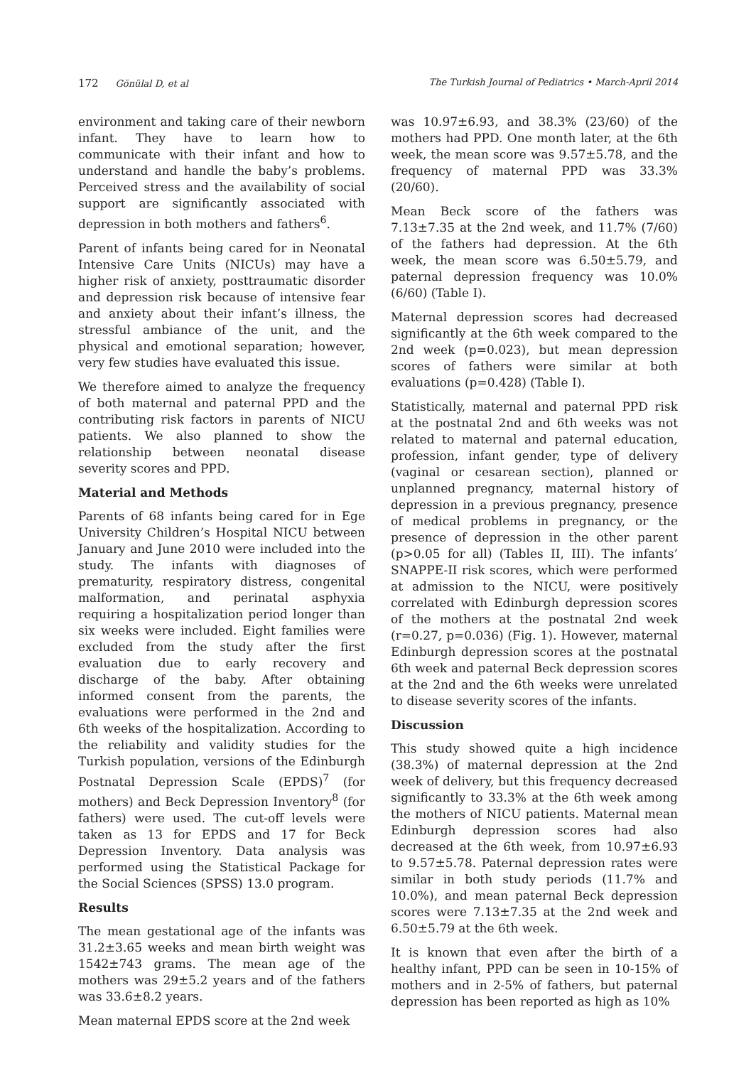172 Gönülal D, et al The Turkish Journal of Pediatrics • March-April 2014
environment and taking care of their newborn infant. They have to learn how to communicate with their infant and how to understand and handle the baby’s problems. Perceived stress and the availability of social support are significantly associated with depression in both mothers and fathers<sup>6</sup>.
Parent of infants being cared for in Neonatal Intensive Care Units (NICUs) may have a higher risk of anxiety, posttraumatic disorder and depression risk because of intensive fear and anxiety about their infant’s illness, the stressful ambiance of the unit, and the physical and emotional separation; however, very few studies have evaluated this issue.
We therefore aimed to analyze the frequency of both maternal and paternal PPD and the contributing risk factors in parents of NICU patients. We also planned to show the relationship between neonatal disease severity scores and PPD.
Material and Methods
Parents of 68 infants being cared for in Ege University Children’s Hospital NICU between January and June 2010 were included into the study. The infants with diagnoses of prematurity, respiratory distress, congenital malformation, and perinatal asphyxia requiring a hospitalization period longer than six weeks were included. Eight families were excluded from the study after the first evaluation due to early recovery and discharge of the baby. After obtaining informed consent from the parents, the evaluations were performed in the 2nd and 6th weeks of the hospitalization. According to the reliability and validity studies for the Turkish population, versions of the Edinburgh Postnatal Depression Scale (EPDS)<sup>7</sup> (for mothers) and Beck Depression Inventory<sup>8</sup> (for fathers) were used. The cut-off levels were taken as 13 for EPDS and 17 for Beck Depression Inventory. Data analysis was performed using the Statistical Package for the Social Sciences (SPSS) 13.0 program.
Results
The mean gestational age of the infants was 31.2±3.65 weeks and mean birth weight was 1542±743 grams. The mean age of the mothers was 29±5.2 years and of the fathers was 33.6±8.2 years.
Mean maternal EPDS score at the 2nd week
was 10.97±6.93, and 38.3% (23/60) of the mothers had PPD. One month later, at the 6th week, the mean score was 9.57±5.78, and the frequency of maternal PPD was 33.3% (20/60).
Mean Beck score of the fathers was 7.13±7.35 at the 2nd week, and 11.7% (7/60) of the fathers had depression. At the 6th week, the mean score was 6.50±5.79, and paternal depression frequency was 10.0% (6/60) (Table I).
Maternal depression scores had decreased significantly at the 6th week compared to the 2nd week (p=0.023), but mean depression scores of fathers were similar at both evaluations (p=0.428) (Table I).
Statistically, maternal and paternal PPD risk at the postnatal 2nd and 6th weeks was not related to maternal and paternal education, profession, infant gender, type of delivery (vaginal or cesarean section), planned or unplanned pregnancy, maternal history of depression in a previous pregnancy, presence of medical problems in pregnancy, or the presence of depression in the other parent (p>0.05 for all) (Tables II, III). The infants’ SNAPPE-II risk scores, which were performed at admission to the NICU, were positively correlated with Edinburgh depression scores of the mothers at the postnatal 2nd week (r=0.27, p=0.036) (Fig. 1). However, maternal Edinburgh depression scores at the postnatal 6th week and paternal Beck depression scores at the 2nd and the 6th weeks were unrelated to disease severity scores of the infants.
Discussion
This study showed quite a high incidence (38.3%) of maternal depression at the 2nd week of delivery, but this frequency decreased significantly to 33.3% at the 6th week among the mothers of NICU patients. Maternal mean Edinburgh depression scores had also decreased at the 6th week, from 10.97±6.93 to 9.57±5.78. Paternal depression rates were similar in both study periods (11.7% and 10.0%), and mean paternal Beck depression scores were 7.13±7.35 at the 2nd week and 6.50±5.79 at the 6th week.
It is known that even after the birth of a healthy infant, PPD can be seen in 10-15% of mothers and in 2-5% of fathers, but paternal depression has been reported as high as 10%